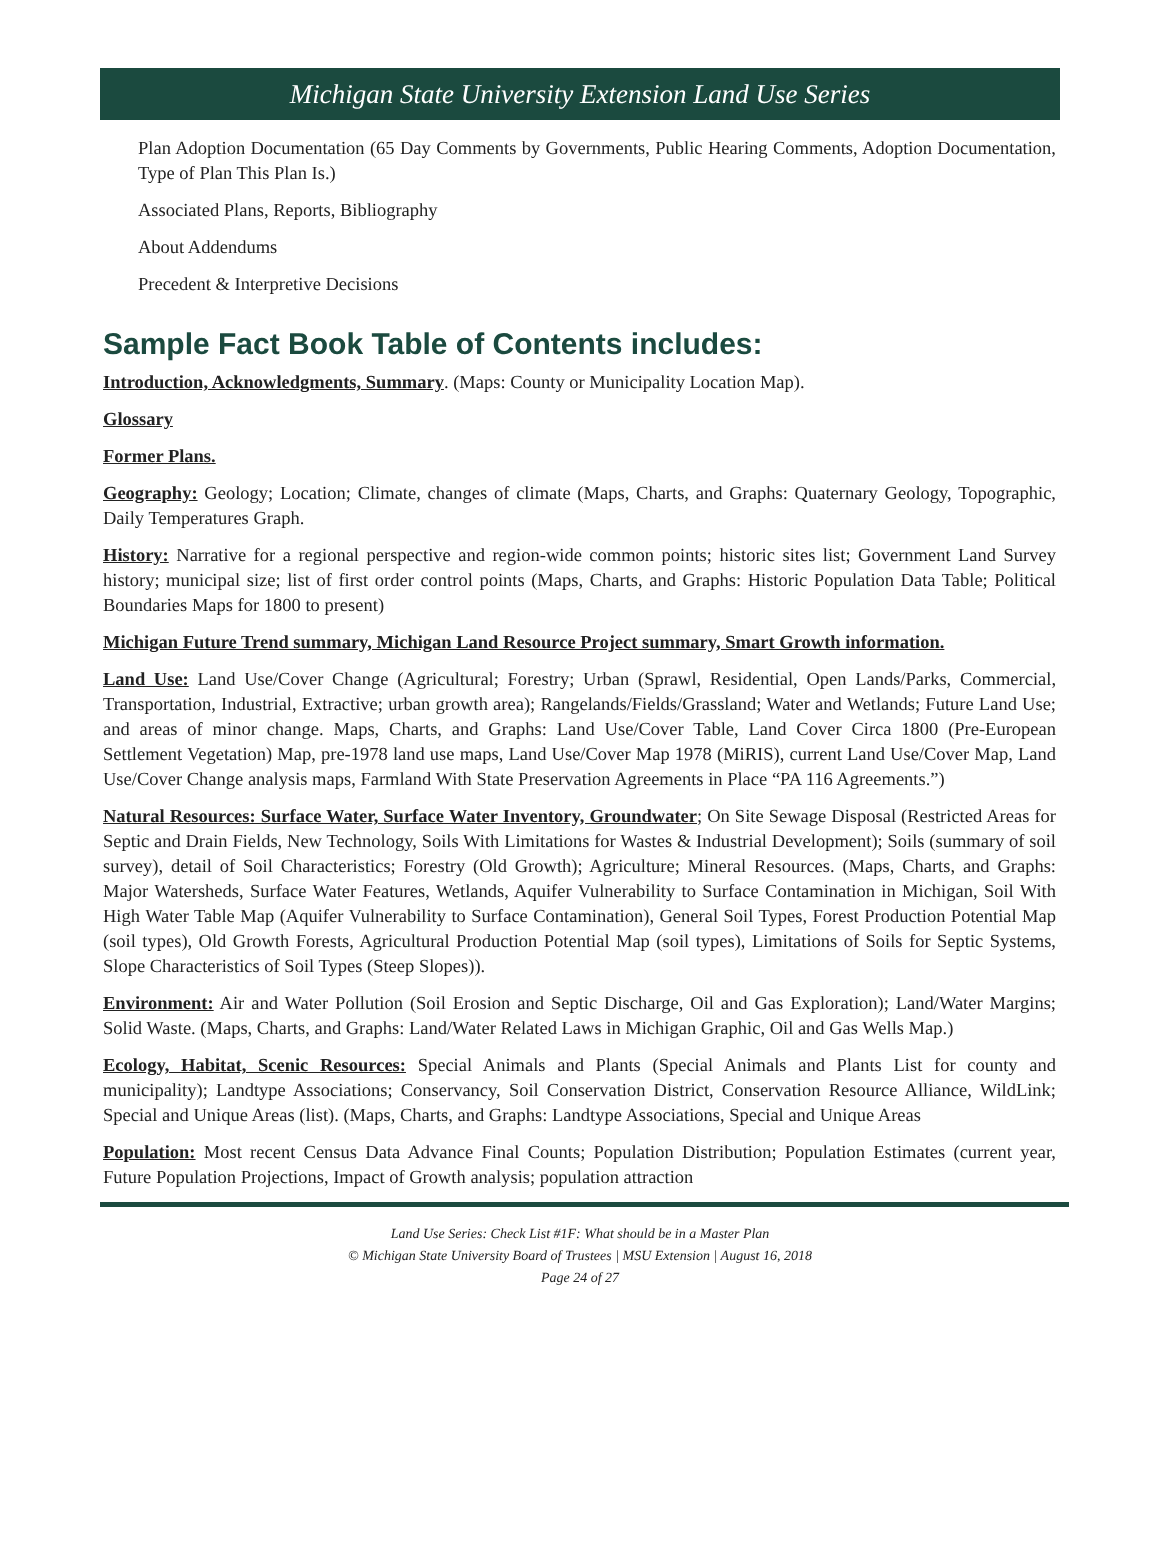Michigan State University Extension Land Use Series
Plan Adoption Documentation (65 Day Comments by Governments, Public Hearing Comments, Adoption Documentation, Type of Plan This Plan Is.)
Associated Plans, Reports, Bibliography
About Addendums
Precedent & Interpretive Decisions
Sample Fact Book Table of Contents includes:
Introduction, Acknowledgments, Summary. (Maps: County or Municipality Location Map).
Glossary
Former Plans.
Geography: Geology; Location; Climate, changes of climate (Maps, Charts, and Graphs: Quaternary Geology, Topographic, Daily Temperatures Graph.
History: Narrative for a regional perspective and region-wide common points; historic sites list; Government Land Survey history; municipal size; list of first order control points (Maps, Charts, and Graphs: Historic Population Data Table; Political Boundaries Maps for 1800 to present)
Michigan Future Trend summary, Michigan Land Resource Project summary, Smart Growth information.
Land Use: Land Use/Cover Change (Agricultural; Forestry; Urban (Sprawl, Residential, Open Lands/Parks, Commercial, Transportation, Industrial, Extractive; urban growth area); Rangelands/Fields/Grassland; Water and Wetlands; Future Land Use; and areas of minor change. Maps, Charts, and Graphs: Land Use/Cover Table, Land Cover Circa 1800 (Pre-European Settlement Vegetation) Map, pre-1978 land use maps, Land Use/Cover Map 1978 (MiRIS), current Land Use/Cover Map, Land Use/Cover Change analysis maps, Farmland With State Preservation Agreements in Place “PA 116 Agreements.”)
Natural Resources: Surface Water, Surface Water Inventory, Groundwater; On Site Sewage Disposal (Restricted Areas for Septic and Drain Fields, New Technology, Soils With Limitations for Wastes & Industrial Development); Soils (summary of soil survey), detail of Soil Characteristics; Forestry (Old Growth); Agriculture; Mineral Resources. (Maps, Charts, and Graphs: Major Watersheds, Surface Water Features, Wetlands, Aquifer Vulnerability to Surface Contamination in Michigan, Soil With High Water Table Map (Aquifer Vulnerability to Surface Contamination), General Soil Types, Forest Production Potential Map (soil types), Old Growth Forests, Agricultural Production Potential Map (soil types), Limitations of Soils for Septic Systems, Slope Characteristics of Soil Types (Steep Slopes)).
Environment: Air and Water Pollution (Soil Erosion and Septic Discharge, Oil and Gas Exploration); Land/Water Margins; Solid Waste. (Maps, Charts, and Graphs: Land/Water Related Laws in Michigan Graphic, Oil and Gas Wells Map.)
Ecology, Habitat, Scenic Resources: Special Animals and Plants (Special Animals and Plants List for county and municipality); Landtype Associations; Conservancy, Soil Conservation District, Conservation Resource Alliance, WildLink; Special and Unique Areas (list). (Maps, Charts, and Graphs: Landtype Associations, Special and Unique Areas
Population: Most recent Census Data Advance Final Counts; Population Distribution; Population Estimates (current year, Future Population Projections, Impact of Growth analysis; population attraction
Land Use Series: Check List #1F: What should be in a Master Plan
© Michigan State University Board of Trustees | MSU Extension | August 16, 2018
Page 24 of 27